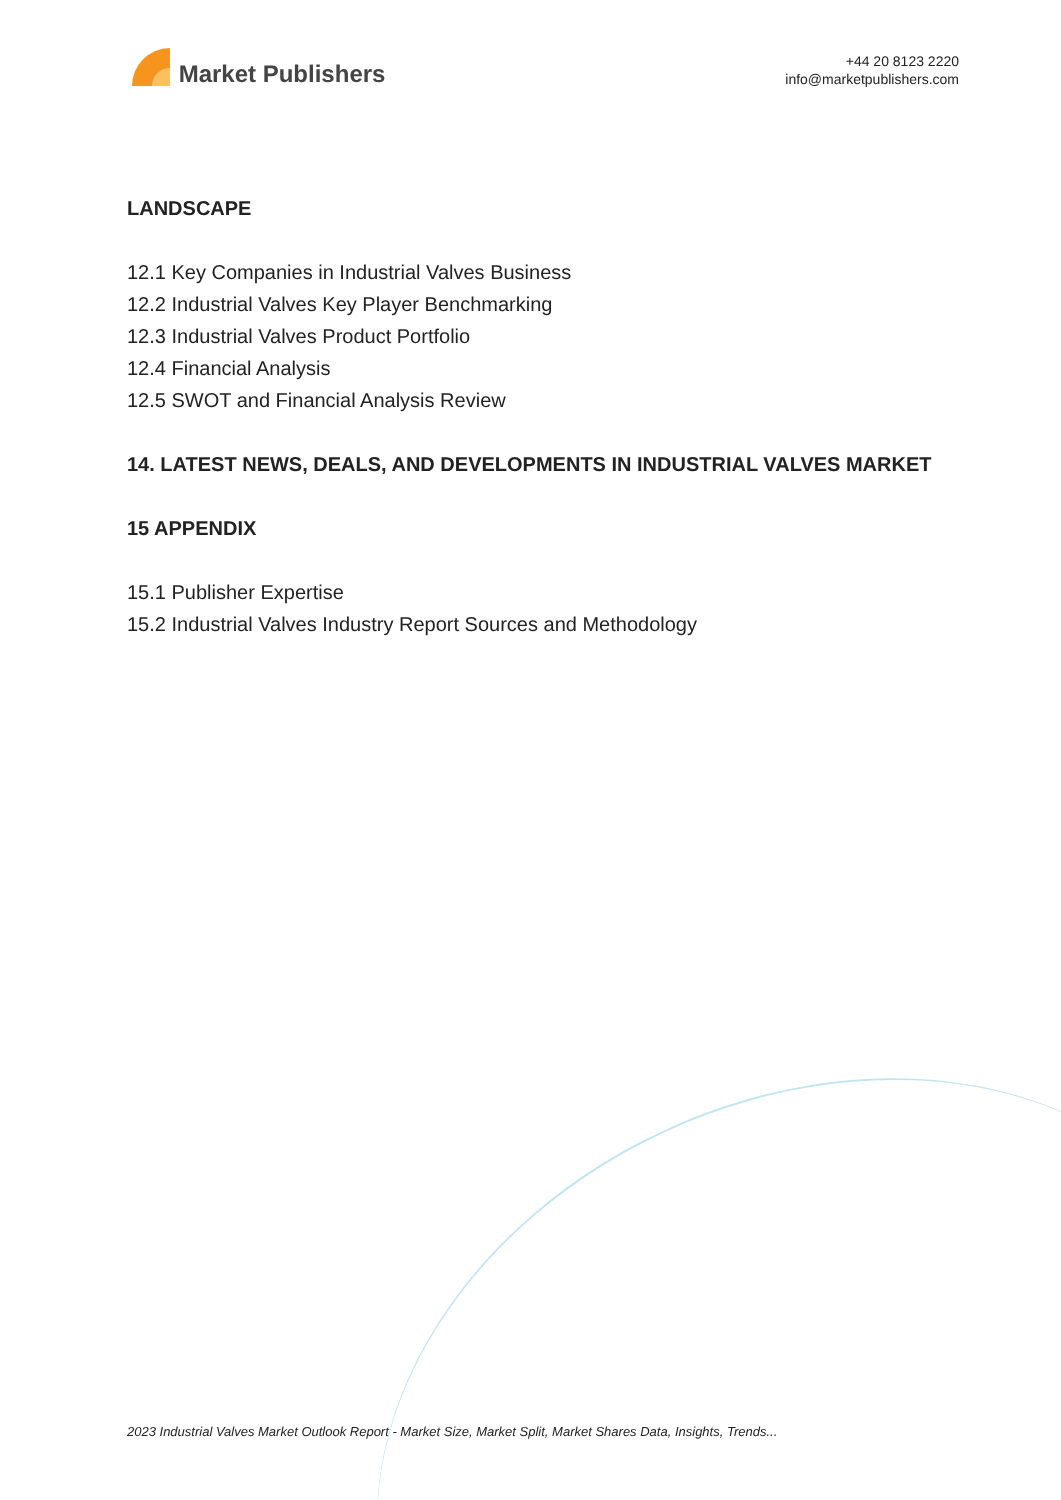Market Publishers
+44 20 8123 2220
info@marketpublishers.com
LANDSCAPE
12.1 Key Companies in Industrial Valves Business
12.2 Industrial Valves Key Player Benchmarking
12.3 Industrial Valves Product Portfolio
12.4 Financial Analysis
12.5 SWOT and Financial Analysis Review
14. LATEST NEWS, DEALS, AND DEVELOPMENTS IN INDUSTRIAL VALVES MARKET
15 APPENDIX
15.1 Publisher Expertise
15.2 Industrial Valves Industry Report Sources and Methodology
2023 Industrial Valves Market Outlook Report - Market Size, Market Split, Market Shares Data, Insights, Trends...